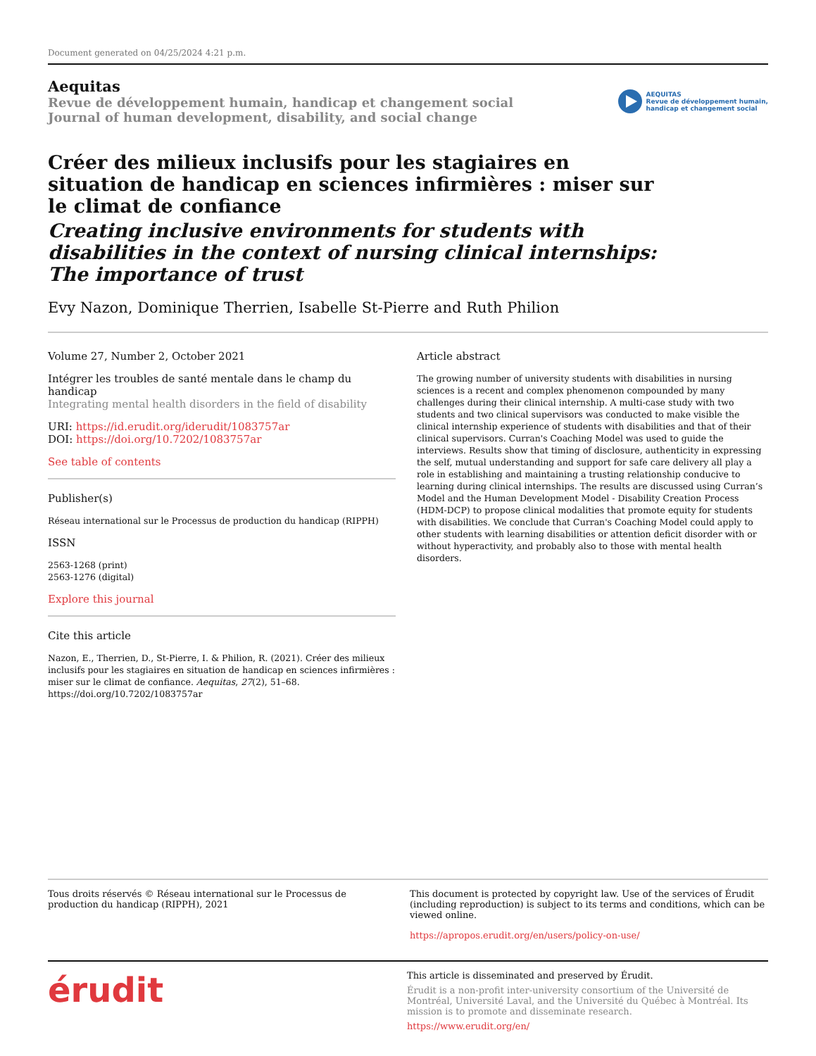Document generated on 04/25/2024 4:21 p.m.
Aequitas
Revue de développement humain, handicap et changement social
Journal of human development, disability, and social change
AEQUITAS
Revue de développement humain,
handicap et changement social
Créer des milieux inclusifs pour les stagiaires en situation de handicap en sciences infirmières : miser sur le climat de confiance
Creating inclusive environments for students with disabilities in the context of nursing clinical internships: The importance of trust
Evy Nazon, Dominique Therrien, Isabelle St-Pierre and Ruth Philion
Volume 27, Number 2, October 2021
Intégrer les troubles de santé mentale dans le champ du handicap
Integrating mental health disorders in the field of disability
URI: https://id.erudit.org/iderudit/1083757ar
DOI: https://doi.org/10.7202/1083757ar
See table of contents
Publisher(s)
Réseau international sur le Processus de production du handicap (RIPPH)
ISSN
2563-1268 (print)
2563-1276 (digital)
Explore this journal
Cite this article
Nazon, E., Therrien, D., St-Pierre, I. & Philion, R. (2021). Créer des milieux inclusifs pour les stagiaires en situation de handicap en sciences infirmières : miser sur le climat de confiance. Aequitas, 27(2), 51–68. https://doi.org/10.7202/1083757ar
Article abstract
The growing number of university students with disabilities in nursing sciences is a recent and complex phenomenon compounded by many challenges during their clinical internship. A multi-case study with two students and two clinical supervisors was conducted to make visible the clinical internship experience of students with disabilities and that of their clinical supervisors. Curran's Coaching Model was used to guide the interviews. Results show that timing of disclosure, authenticity in expressing the self, mutual understanding and support for safe care delivery all play a role in establishing and maintaining a trusting relationship conducive to learning during clinical internships. The results are discussed using Curran’s Model and the Human Development Model - Disability Creation Process (HDM-DCP) to propose clinical modalities that promote equity for students with disabilities. We conclude that Curran's Coaching Model could apply to other students with learning disabilities or attention deficit disorder with or without hyperactivity, and probably also to those with mental health disorders.
Tous droits réservés © Réseau international sur le Processus de production du handicap (RIPPH), 2021
This document is protected by copyright law. Use of the services of Érudit (including reproduction) is subject to its terms and conditions, which can be viewed online.
https://apropos.erudit.org/en/users/policy-on-use/
érudit
This article is disseminated and preserved by Érudit.
Érudit is a non-profit inter-university consortium of the Université de Montréal, Université Laval, and the Université du Québec à Montréal. Its mission is to promote and disseminate research.
https://www.erudit.org/en/